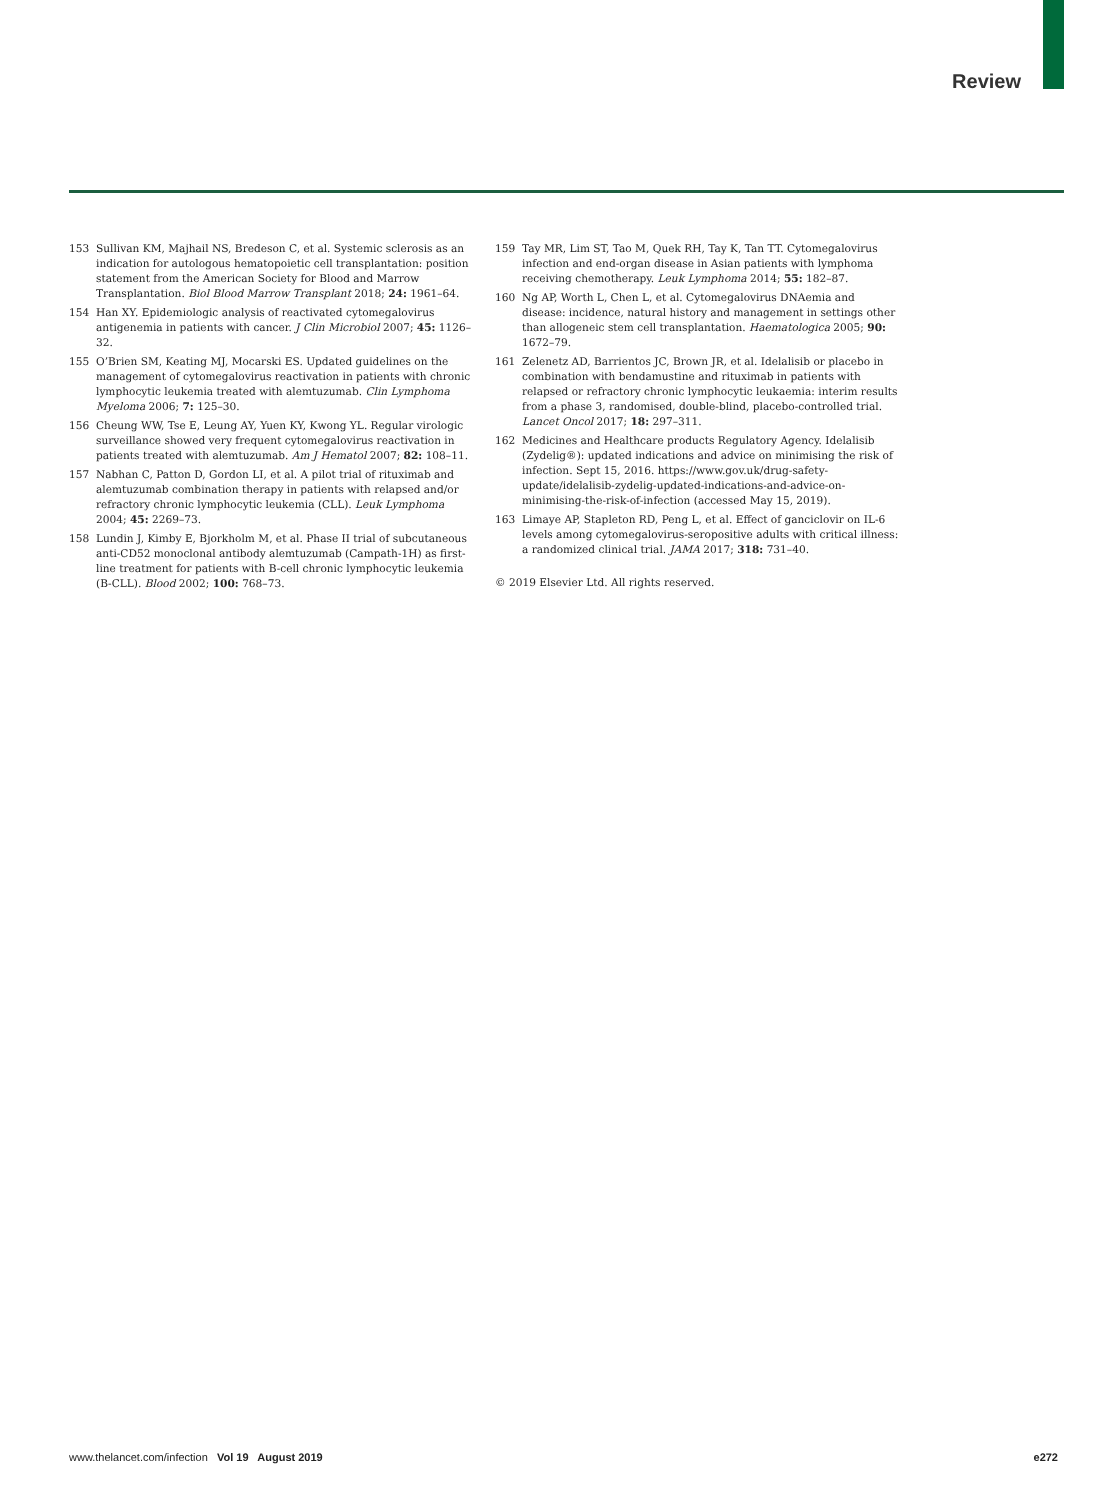Review
153 Sullivan KM, Majhail NS, Bredeson C, et al. Systemic sclerosis as an indication for autologous hematopoietic cell transplantation: position statement from the American Society for Blood and Marrow Transplantation. Biol Blood Marrow Transplant 2018; 24: 1961–64.
154 Han XY. Epidemiologic analysis of reactivated cytomegalovirus antigenemia in patients with cancer. J Clin Microbiol 2007; 45: 1126–32.
155 O’Brien SM, Keating MJ, Mocarski ES. Updated guidelines on the management of cytomegalovirus reactivation in patients with chronic lymphocytic leukemia treated with alemtuzumab. Clin Lymphoma Myeloma 2006; 7: 125–30.
156 Cheung WW, Tse E, Leung AY, Yuen KY, Kwong YL. Regular virologic surveillance showed very frequent cytomegalovirus reactivation in patients treated with alemtuzumab. Am J Hematol 2007; 82: 108–11.
157 Nabhan C, Patton D, Gordon LI, et al. A pilot trial of rituximab and alemtuzumab combination therapy in patients with relapsed and/or refractory chronic lymphocytic leukemia (CLL). Leuk Lymphoma 2004; 45: 2269–73.
158 Lundin J, Kimby E, Bjorkholm M, et al. Phase II trial of subcutaneous anti-CD52 monoclonal antibody alemtuzumab (Campath-1H) as first-line treatment for patients with B-cell chronic lymphocytic leukemia (B-CLL). Blood 2002; 100: 768–73.
159 Tay MR, Lim ST, Tao M, Quek RH, Tay K, Tan TT. Cytomegalovirus infection and end-organ disease in Asian patients with lymphoma receiving chemotherapy. Leuk Lymphoma 2014; 55: 182–87.
160 Ng AP, Worth L, Chen L, et al. Cytomegalovirus DNAemia and disease: incidence, natural history and management in settings other than allogeneic stem cell transplantation. Haematologica 2005; 90: 1672–79.
161 Zelenetz AD, Barrientos JC, Brown JR, et al. Idelalisib or placebo in combination with bendamustine and rituximab in patients with relapsed or refractory chronic lymphocytic leukaemia: interim results from a phase 3, randomised, double-blind, placebo-controlled trial. Lancet Oncol 2017; 18: 297–311.
162 Medicines and Healthcare products Regulatory Agency. Idelalisib (Zydelig®): updated indications and advice on minimising the risk of infection. Sept 15, 2016. https://www.gov.uk/drug-safety-update/idelalisib-zydelig-updated-indications-and-advice-on-minimising-the-risk-of-infection (accessed May 15, 2019).
163 Limaye AP, Stapleton RD, Peng L, et al. Effect of ganciclovir on IL-6 levels among cytomegalovirus-seropositive adults with critical illness: a randomized clinical trial. JAMA 2017; 318: 731–40.
© 2019 Elsevier Ltd. All rights reserved.
www.thelancet.com/infection Vol 19 August 2019 e272